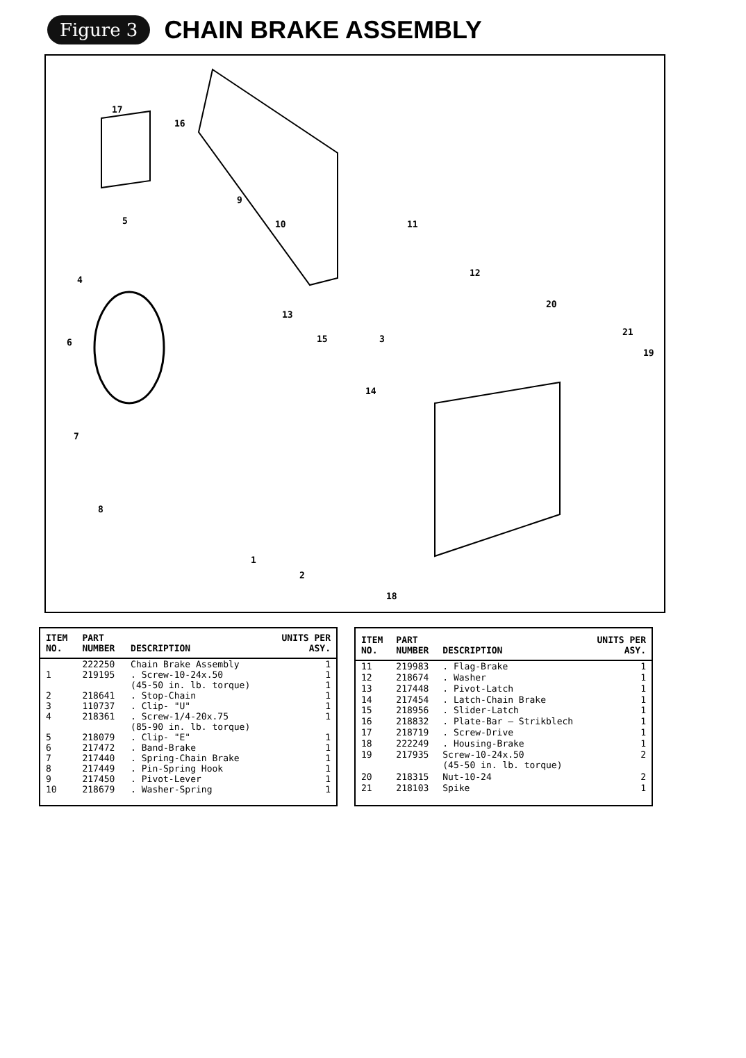Figure 3
CHAIN BRAKE ASSEMBLY
17
16
5
9
10 11
4
12
20
13
15 3
21
19
6
14
7
8
1
2
18
| ITEM NO. | PART NUMBER | DESCRIPTION | UNITS PER ASY. |
| --- | --- | --- | --- |
| | 222250 | Chain Brake Assembly | 1 |
| 1 | 219195 | . Screw-10-24x.50 | 1 |
| | | (45-50 in. lb. torque) | 1 |
| 2 | 218641 | . Stop-Chain | 1 |
| 3 | 110737 | . Clip- "U" | 1 |
| 4 | 218361 | . Screw-1/4-20x.75 (85-90 in. lb. torque) | 1 |
| 5 | 218079 | . Clip- "E" | 1 |
| 6 | 217472 | . Band-Brake | 1 |
| 7 | 217440 | . Spring-Chain Brake | 1 |
| 8 | 217449 | . Pin-Spring Hook | 1 |
| 9 | 217450 | . Pivot-Lever | 1 |
| 10 | 218679 | . Washer-Spring | 1 |
| ITEM NO. | PART NUMBER | DESCRIPTION | UNITS PER ASY. |
| --- | --- | --- | --- |
| 11 | 219983 | . Flag-Brake | 1 |
| 12 | 218674 | . Washer | 1 |
| 13 | 217448 | . Pivot-Latch | 1 |
| 14 | 217454 | . Latch-Chain Brake | 1 |
| 15 | 218956 | . Slider-Latch | 1 |
| 16 | 218832 | . Plate-Bar — Strikblech | 1 |
| 17 | 218719 | . Screw-Drive | 1 |
| 18 | 222249 | . Housing-Brake | 1 |
| 19 | 217935 | Screw-10-24x.50 (45-50 in. lb. torque) | 2 |
| 20 | 218315 | Nut-10-24 | 2 |
| 21 | 218103 | Spike | 1 |